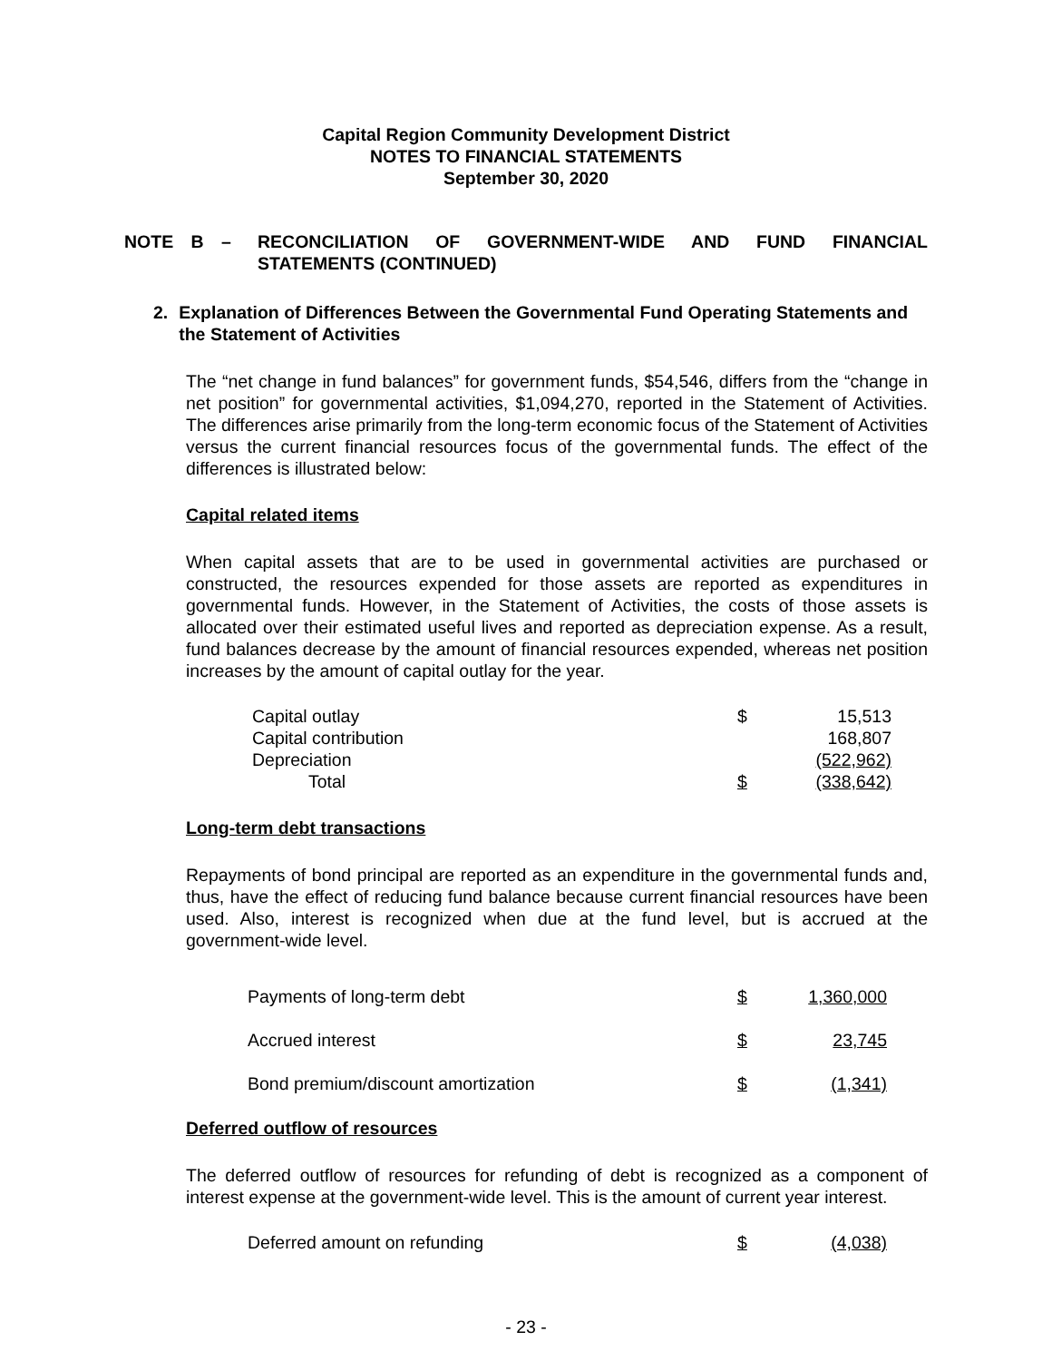Capital Region Community Development District
NOTES TO FINANCIAL STATEMENTS
September 30, 2020
NOTE B – RECONCILIATION OF GOVERNMENT-WIDE AND FUND FINANCIAL STATEMENTS (CONTINUED)
2. Explanation of Differences Between the Governmental Fund Operating Statements and the Statement of Activities
The “net change in fund balances” for government funds, $54,546, differs from the “change in net position” for governmental activities, $1,094,270, reported in the Statement of Activities. The differences arise primarily from the long-term economic focus of the Statement of Activities versus the current financial resources focus of the governmental funds. The effect of the differences is illustrated below:
Capital related items
When capital assets that are to be used in governmental activities are purchased or constructed, the resources expended for those assets are reported as expenditures in governmental funds. However, in the Statement of Activities, the costs of those assets is allocated over their estimated useful lives and reported as depreciation expense. As a result, fund balances decrease by the amount of financial resources expended, whereas net position increases by the amount of capital outlay for the year.
| Capital outlay | $ | 15,513 |
| Capital contribution | | 168,807 |
| Depreciation | | (522,962) |
| Total | $ | (338,642) |
Long-term debt transactions
Repayments of bond principal are reported as an expenditure in the governmental funds and, thus, have the effect of reducing fund balance because current financial resources have been used. Also, interest is recognized when due at the fund level, but is accrued at the government-wide level.
| Payments of long-term debt | $ | 1,360,000 |
| Accrued interest | $ | 23,745 |
| Bond premium/discount amortization | $ | (1,341) |
Deferred outflow of resources
The deferred outflow of resources for refunding of debt is recognized as a component of interest expense at the government-wide level. This is the amount of current year interest.
| Deferred amount on refunding | $ | (4,038) |
- 23 -